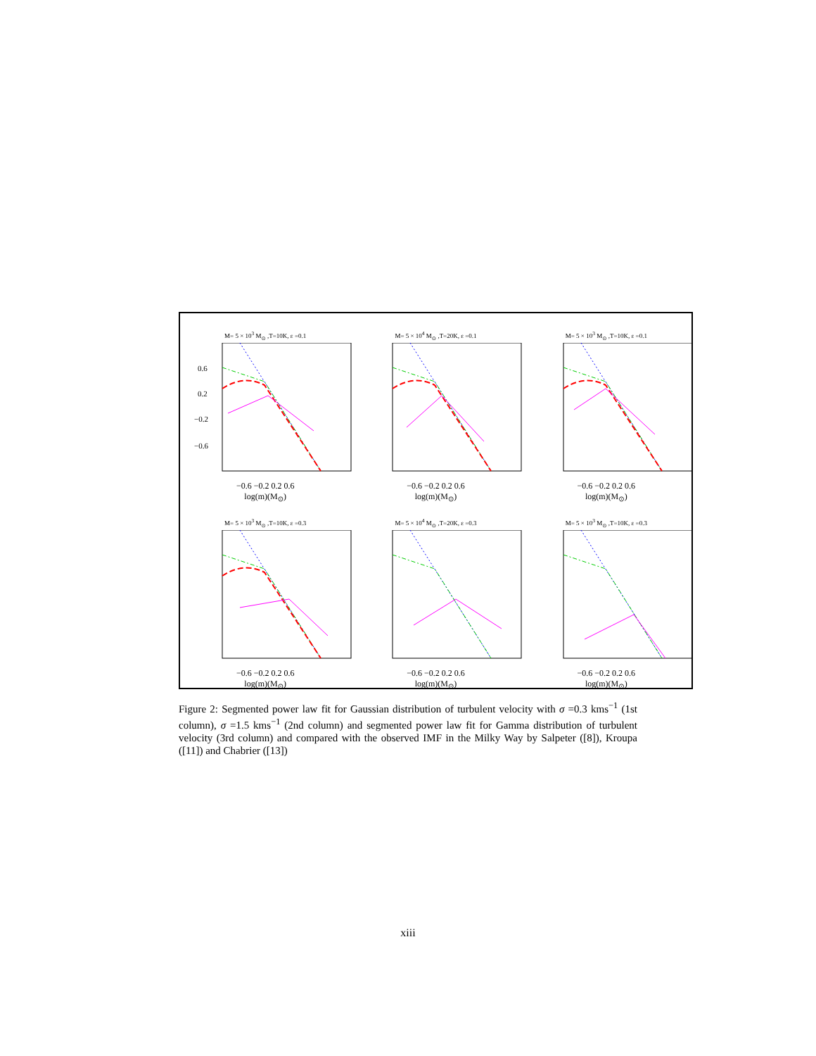M= 5 × 10<sup>3</sup> M<sub>⊙</sub> ,T=10K, ε =0.1
0.6
0.2
−0.2
−0.6
−0.6 −0.2 0.2 0.6
log(m)(M<sub>⊙</sub>)
M= 5 × 10<sup>4</sup> M<sub>⊙</sub> ,T=20K, ε =0.1
−0.6 −0.2 0.2 0.6
log(m)(M<sub>⊙</sub>)
M= 5 × 10<sup>3</sup> M<sub>⊙</sub> ,T=10K, ε =0.1
−0.6 −0.2 0.2 0.6
log(m)(M<sub>⊙</sub>)
M= 5 × 10<sup>3</sup> M<sub>⊙</sub> ,T=10K, ε =0.3
−0.6 −0.2 0.2 0.6
log(m)(M<sub>⊙</sub>)
M= 5 × 10<sup>4</sup> M<sub>⊙</sub> ,T=20K, ε =0.3
−0.6 −0.2 0.2 0.6
log(m)(M<sub>⊙</sub>)
M= 5 × 10<sup>3</sup> M<sub>⊙</sub> ,T=10K, ε =0.3
−0.6 −0.2 0.2 0.6
log(m)(M<sub>⊙</sub>)
Figure 2: Segmented power law fit for Gaussian distribution of turbulent velocity with σ =0.3 kms<sup>−1</sup> (1st column), σ =1.5 kms<sup>−1</sup> (2nd column) and segmented power law fit for Gamma distribution of turbulent velocity (3rd column) and compared with the observed IMF in the Milky Way by Salpeter ([8]), Kroupa ([11]) and Chabrier ([13])
xiii